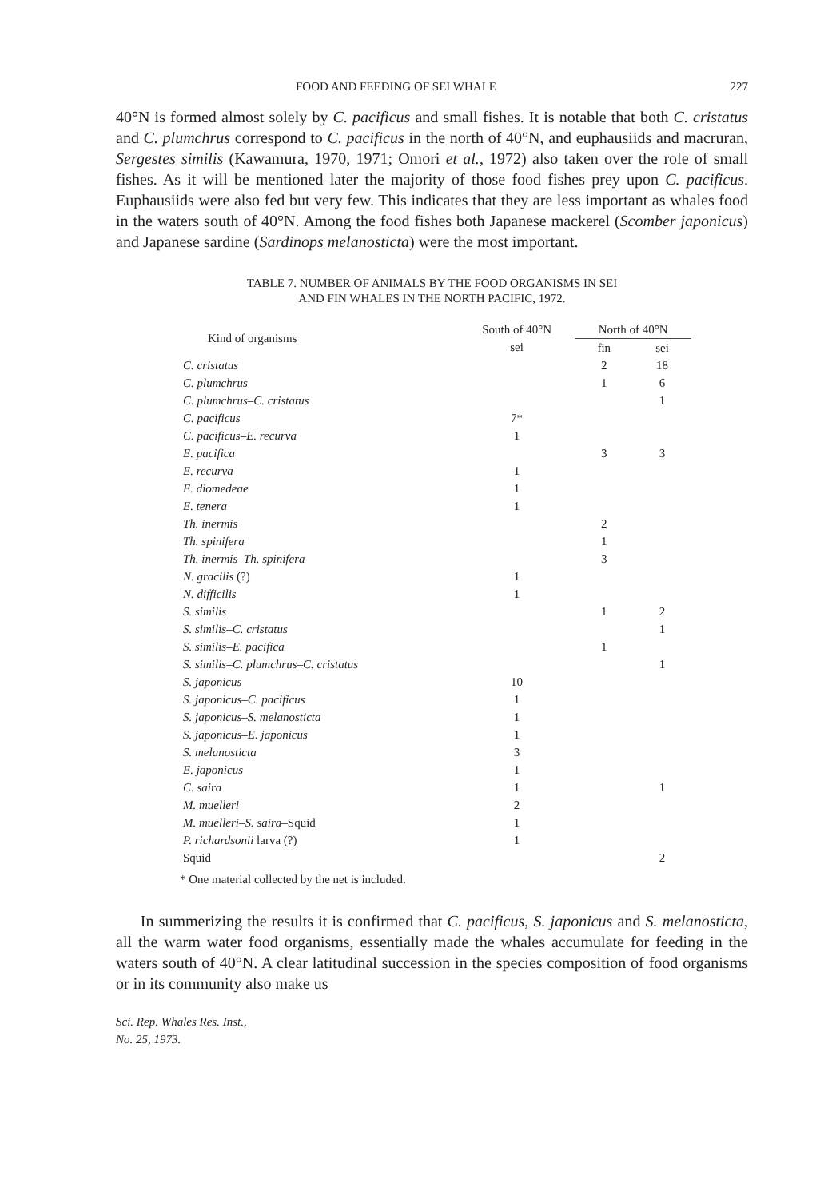FOOD AND FEEDING OF SEI WHALE 227
40°N is formed almost solely by C. pacificus and small fishes. It is notable that both C. cristatus and C. plumchrus correspond to C. pacificus in the north of 40°N, and euphausiids and macruran, Sergestes similis (Kawamura, 1970, 1971; Omori et al., 1972) also taken over the role of small fishes. As it will be mentioned later the majority of those food fishes prey upon C. pacificus. Euphausiids were also fed but very few. This indicates that they are less important as whales food in the waters south of 40°N. Among the food fishes both Japanese mackerel (Scomber japonicus) and Japanese sardine (Sardinops melanosticta) were the most important.
TABLE 7. NUMBER OF ANIMALS BY THE FOOD ORGANISMS IN SEI
AND FIN WHALES IN THE NORTH PACIFIC, 1972.
| Kind of organisms | South of 40°N | North of 40°N | |
| --- | --- | --- | --- |
| | sei | fin | sei |
| C. cristatus | | 2 | 18 |
| C. plumchrus | | 1 | 6 |
| C. plumchrus–C. cristatus | | | 1 |
| C. pacificus | 7* | | |
| C. pacificus–E. recurva | 1 | | |
| E. pacifica | | 3 | 3 |
| E. recurva | 1 | | |
| E. diomedeae | 1 | | |
| E. tenera | 1 | | |
| Th. inermis | | 2 | |
| Th. spinifera | | 1 | |
| Th. inermis–Th. spinifera | | 3 | |
| N. gracilis (?) | 1 | | |
| N. difficilis | 1 | | |
| S. similis | | 1 | 2 |
| S. similis–C. cristatus | | | 1 |
| S. similis–E. pacifica | | 1 | |
| S. similis–C. plumchrus–C. cristatus | | | 1 |
| S. japonicus | 10 | | |
| S. japonicus–C. pacificus | 1 | | |
| S. japonicus–S. melanosticta | 1 | | |
| S. japonicus–E. japonicus | 1 | | |
| S. melanosticta | 3 | | |
| E. japonicus | 1 | | |
| C. saira | 1 | | 1 |
| M. muelleri | 2 | | |
| M. muelleri–S. saira –Squid | 1 | | |
| P. richardsonii larva (?) | 1 | | |
| Squid | | | 2 |
* One material collected by the net is included.
In summerizing the results it is confirmed that C. pacificus, S. japonicus and S. melanosticta, all the warm water food organisms, essentially made the whales accumulate for feeding in the waters south of 40°N. A clear latitudinal succession in the species composition of food organisms or in its community also make us
Sci. Rep. Whales Res. Inst.,
No. 25, 1973.